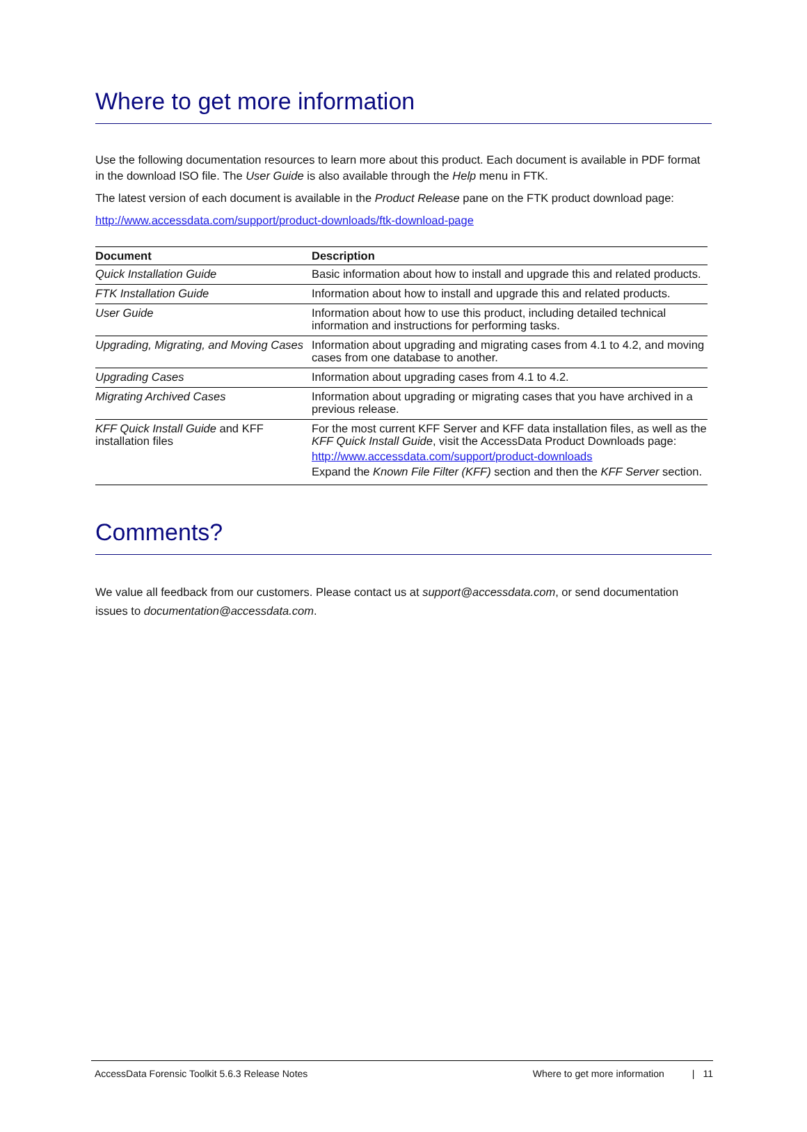Where to get more information
Use the following documentation resources to learn more about this product. Each document is available in PDF format in the download ISO file. The User Guide is also available through the Help menu in FTK.
The latest version of each document is available in the Product Release pane on the FTK product download page:
http://www.accessdata.com/support/product-downloads/ftk-download-page
| Document | Description |
| --- | --- |
| Quick Installation Guide | Basic information about how to install and upgrade this and related products. |
| FTK Installation Guide | Information about how to install and upgrade this and related products. |
| User Guide | Information about how to use this product, including detailed technical information and instructions for performing tasks. |
| Upgrading, Migrating, and Moving Cases | Information about upgrading and migrating cases from 4.1 to 4.2, and moving cases from one database to another. |
| Upgrading Cases | Information about upgrading cases from 4.1 to 4.2. |
| Migrating Archived Cases | Information about upgrading or migrating cases that you have archived in a previous release. |
| KFF Quick Install Guide and KFF installation files | For the most current KFF Server and KFF data installation files, as well as the KFF Quick Install Guide , visit the AccessData Product Downloads page: http://www.accessdata.com/support/product-downloads Expand the Known File Filter (KFF) section and then the KFF Server section. |
Comments?
We value all feedback from our customers. Please contact us at support@accessdata.com, or send documentation issues to documentation@accessdata.com.
AccessData Forensic Toolkit 5.6.3 Release Notes Where to get more information | 11